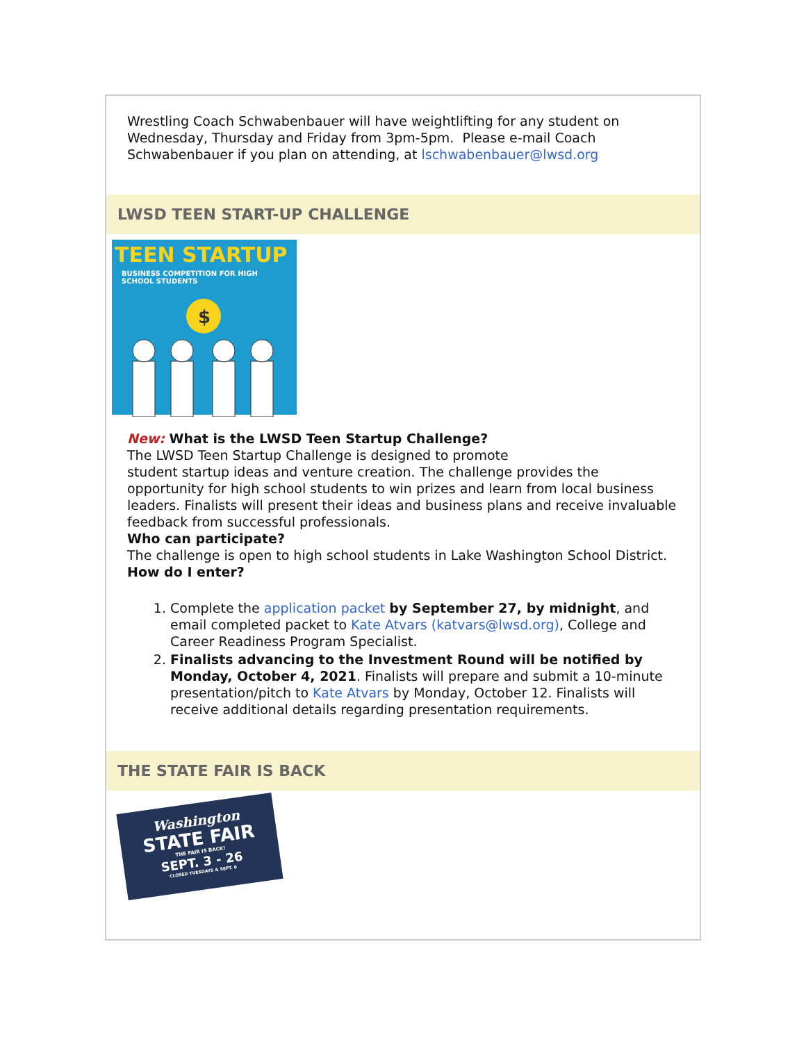Wrestling Coach Schwabenbauer will have weightlifting for any student on Wednesday, Thursday and Friday from 3pm-5pm. Please e-mail Coach Schwabenbauer if you plan on attending, at lschwabenbauer@lwsd.org
LWSD TEEN START-UP CHALLENGE
TEEN STARTUP
BUSINESS COMPETITION FOR HIGH SCHOOL STUDENTS
$
New: What is the LWSD Teen Startup Challenge?
The LWSD Teen Startup Challenge is designed to promote
student startup ideas and venture creation. The challenge provides the opportunity for high school students to win prizes and learn from local business leaders. Finalists will present their ideas and business plans and receive invaluable feedback from successful professionals.
Who can participate?
The challenge is open to high school students in Lake Washington School District.
How do I enter?
1. Complete the application packet by September 27, by midnight, and email completed packet to Kate Atvars (katvars@lwsd.org), College and Career Readiness Program Specialist.
2. Finalists advancing to the Investment Round will be notified by Monday, October 4, 2021. Finalists will prepare and submit a 10-minute presentation/pitch to Kate Atvars by Monday, October 12. Finalists will receive additional details regarding presentation requirements.
THE STATE FAIR IS BACK
Washington
STATE FAIR
THE FAIR IS BACK!
SEPT. 3 - 26
CLOSED TUESDAYS & SEPT. 6